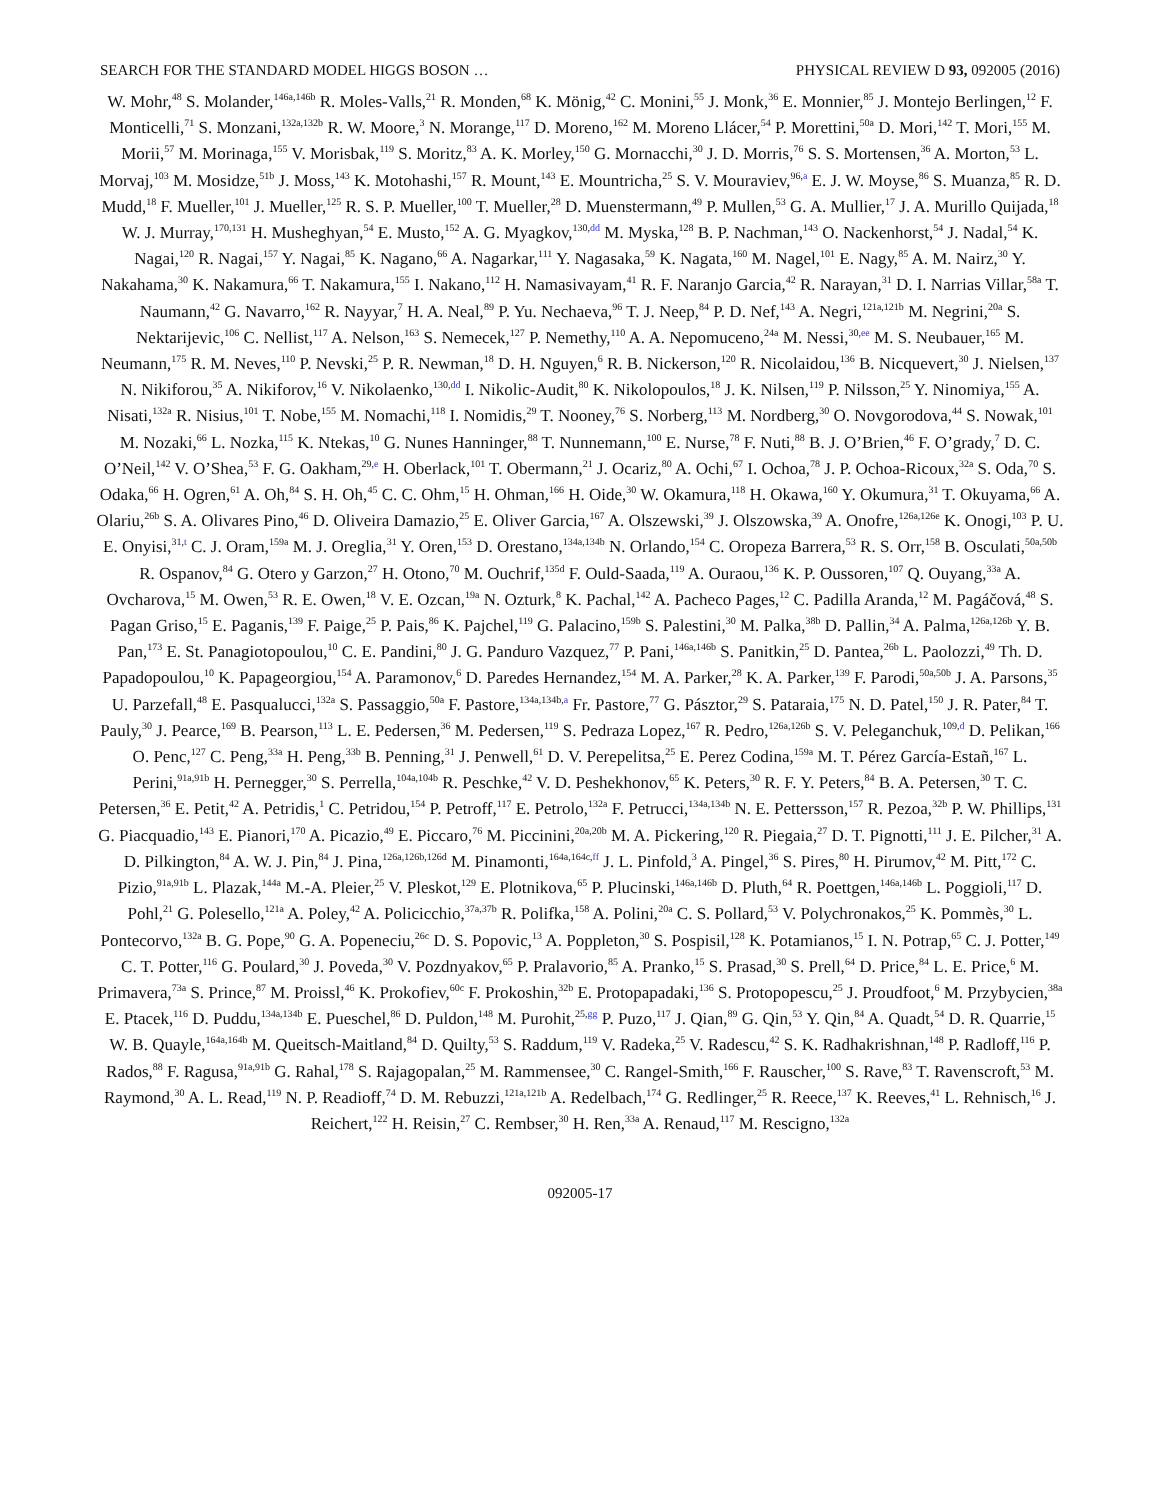SEARCH FOR THE STANDARD MODEL HIGGS BOSON … PHYSICAL REVIEW D 93, 092005 (2016)
W. Mohr,<sup>48</sup> S. Molander,<sup>146a,146b</sup> R. Moles-Valls,<sup>21</sup> R. Monden,<sup>68</sup> K. Mönig,<sup>42</sup> C. Monini,<sup>55</sup> J. Monk,<sup>36</sup> E. Monnier,<sup>85</sup> J. Montejo Berlingen,<sup>12</sup> F. Monticelli,<sup>71</sup> S. Monzani,<sup>132a,132b</sup> R. W. Moore,<sup>3</sup> N. Morange,<sup>117</sup> D. Moreno,<sup>162</sup> M. Moreno Llácer,<sup>54</sup> P. Morettini,<sup>50a</sup> D. Mori,<sup>142</sup> T. Mori,<sup>155</sup> M. Morii,<sup>57</sup> M. Morinaga,<sup>155</sup> V. Morisbak,<sup>119</sup> S. Moritz,<sup>83</sup> A. K. Morley,<sup>150</sup> G. Mornacchi,<sup>30</sup> J. D. Morris,<sup>76</sup> S. S. Mortensen,<sup>36</sup> A. Morton,<sup>53</sup> L. Morvaj,<sup>103</sup> M. Mosidze,<sup>51b</sup> J. Moss,<sup>143</sup> K. Motohashi,<sup>157</sup> R. Mount,<sup>143</sup> E. Mountricha,<sup>25</sup> S. V. Mouraviev,<sup>96,a</sup> E. J. W. Moyse,<sup>86</sup> S. Muanza,<sup>85</sup> R. D. Mudd,<sup>18</sup> F. Mueller,<sup>101</sup> J. Mueller,<sup>125</sup> R. S. P. Mueller,<sup>100</sup> T. Mueller,<sup>28</sup> D. Muenstermann,<sup>49</sup> P. Mullen,<sup>53</sup> G. A. Mullier,<sup>17</sup> J. A. Murillo Quijada,<sup>18</sup> W. J. Murray,<sup>170,131</sup> H. Musheghyan,<sup>54</sup> E. Musto,<sup>152</sup> A. G. Myagkov,<sup>130,dd</sup> M. Myska,<sup>128</sup> B. P. Nachman,<sup>143</sup> O. Nackenhorst,<sup>54</sup> J. Nadal,<sup>54</sup> K. Nagai,<sup>120</sup> R. Nagai,<sup>157</sup> Y. Nagai,<sup>85</sup> K. Nagano,<sup>66</sup> A. Nagarkar,<sup>111</sup> Y. Nagasaka,<sup>59</sup> K. Nagata,<sup>160</sup> M. Nagel,<sup>101</sup> E. Nagy,<sup>85</sup> A. M. Nairz,<sup>30</sup> Y. Nakahama,<sup>30</sup> K. Nakamura,<sup>66</sup> T. Nakamura,<sup>155</sup> I. Nakano,<sup>112</sup> H. Namasivayam,<sup>41</sup> R. F. Naranjo Garcia,<sup>42</sup> R. Narayan,<sup>31</sup> D. I. Narrias Villar,<sup>58a</sup> T. Naumann,<sup>42</sup> G. Navarro,<sup>162</sup> R. Nayyar,<sup>7</sup> H. A. Neal,<sup>89</sup> P. Yu. Nechaeva,<sup>96</sup> T. J. Neep,<sup>84</sup> P. D. Nef,<sup>143</sup> A. Negri,<sup>121a,121b</sup> M. Negrini,<sup>20a</sup> S. Nektarijevic,<sup>106</sup> C. Nellist,<sup>117</sup> A. Nelson,<sup>163</sup> S. Nemecek,<sup>127</sup> P. Nemethy,<sup>110</sup> A. A. Nepomuceno,<sup>24a</sup> M. Nessi,<sup>30,ee</sup> M. S. Neubauer,<sup>165</sup> M. Neumann,<sup>175</sup> R. M. Neves,<sup>110</sup> P. Nevski,<sup>25</sup> P. R. Newman,<sup>18</sup> D. H. Nguyen,<sup>6</sup> R. B. Nickerson,<sup>120</sup> R. Nicolaidou,<sup>136</sup> B. Nicquevert,<sup>30</sup> J. Nielsen,<sup>137</sup> N. Nikiforou,<sup>35</sup> A. Nikiforov,<sup>16</sup> V. Nikolaenko,<sup>130,dd</sup> I. Nikolic-Audit,<sup>80</sup> K. Nikolopoulos,<sup>18</sup> J. K. Nilsen,<sup>119</sup> P. Nilsson,<sup>25</sup> Y. Ninomiya,<sup>155</sup> A. Nisati,<sup>132a</sup> R. Nisius,<sup>101</sup> T. Nobe,<sup>155</sup> M. Nomachi,<sup>118</sup> I. Nomidis,<sup>29</sup> T. Nooney,<sup>76</sup> S. Norberg,<sup>113</sup> M. Nordberg,<sup>30</sup> O. Novgorodova,<sup>44</sup> S. Nowak,<sup>101</sup> M. Nozaki,<sup>66</sup> L. Nozka,<sup>115</sup> K. Ntekas,<sup>10</sup> G. Nunes Hanninger,<sup>88</sup> T. Nunnemann,<sup>100</sup> E. Nurse,<sup>78</sup> F. Nuti,<sup>88</sup> B. J. O’Brien,<sup>46</sup> F. O’grady,<sup>7</sup> D. C. O’Neil,<sup>142</sup> V. O’Shea,<sup>53</sup> F. G. Oakham,<sup>29,e</sup> H. Oberlack,<sup>101</sup> T. Obermann,<sup>21</sup> J. Ocariz,<sup>80</sup> A. Ochi,<sup>67</sup> I. Ochoa,<sup>78</sup> J. P. Ochoa-Ricoux,<sup>32a</sup> S. Oda,<sup>70</sup> S. Odaka,<sup>66</sup> H. Ogren,<sup>61</sup> A. Oh,<sup>84</sup> S. H. Oh,<sup>45</sup> C. C. Ohm,<sup>15</sup> H. Ohman,<sup>166</sup> H. Oide,<sup>30</sup> W. Okamura,<sup>118</sup> H. Okawa,<sup>160</sup> Y. Okumura,<sup>31</sup> T. Okuyama,<sup>66</sup> A. Olariu,<sup>26b</sup> S. A. Olivares Pino,<sup>46</sup> D. Oliveira Damazio,<sup>25</sup> E. Oliver Garcia,<sup>167</sup> A. Olszewski,<sup>39</sup> J. Olszowska,<sup>39</sup> A. Onofre,<sup>126a,126e</sup> K. Onogi,<sup>103</sup> P. U. E. Onyisi,<sup>31,t</sup> C. J. Oram,<sup>159a</sup> M. J. Oreglia,<sup>31</sup> Y. Oren,<sup>153</sup> D. Orestano,<sup>134a,134b</sup> N. Orlando,<sup>154</sup> C. Oropeza Barrera,<sup>53</sup> R. S. Orr,<sup>158</sup> B. Osculati,<sup>50a,50b</sup> R. Ospanov,<sup>84</sup> G. Otero y Garzon,<sup>27</sup> H. Otono,<sup>70</sup> M. Ouchrif,<sup>135d</sup> F. Ould-Saada,<sup>119</sup> A. Ouraou,<sup>136</sup> K. P. Oussoren,<sup>107</sup> Q. Ouyang,<sup>33a</sup> A. Ovcharova,<sup>15</sup> M. Owen,<sup>53</sup> R. E. Owen,<sup>18</sup> V. E. Ozcan,<sup>19a</sup> N. Ozturk,<sup>8</sup> K. Pachal,<sup>142</sup> A. Pacheco Pages,<sup>12</sup> C. Padilla Aranda,<sup>12</sup> M. Pagáčová,<sup>48</sup> S. Pagan Griso,<sup>15</sup> E. Paganis,<sup>139</sup> F. Paige,<sup>25</sup> P. Pais,<sup>86</sup> K. Pajchel,<sup>119</sup> G. Palacino,<sup>159b</sup> S. Palestini,<sup>30</sup> M. Palka,<sup>38b</sup> D. Pallin,<sup>34</sup> A. Palma,<sup>126a,126b</sup> Y. B. Pan,<sup>173</sup> E. St. Panagiotopoulou,<sup>10</sup> C. E. Pandini,<sup>80</sup> J. G. Panduro Vazquez,<sup>77</sup> P. Pani,<sup>146a,146b</sup> S. Panitkin,<sup>25</sup> D. Pantea,<sup>26b</sup> L. Paolozzi,<sup>49</sup> Th. D. Papadopoulou,<sup>10</sup> K. Papageorgiou,<sup>154</sup> A. Paramonov,<sup>6</sup> D. Paredes Hernandez,<sup>154</sup> M. A. Parker,<sup>28</sup> K. A. Parker,<sup>139</sup> F. Parodi,<sup>50a,50b</sup> J. A. Parsons,<sup>35</sup> U. Parzefall,<sup>48</sup> E. Pasqualucci,<sup>132a</sup> S. Passaggio,<sup>50a</sup> F. Pastore,<sup>134a,134b,a</sup> Fr. Pastore,<sup>77</sup> G. Pásztor,<sup>29</sup> S. Pataraia,<sup>175</sup> N. D. Patel,<sup>150</sup> J. R. Pater,<sup>84</sup> T. Pauly,<sup>30</sup> J. Pearce,<sup>169</sup> B. Pearson,<sup>113</sup> L. E. Pedersen,<sup>36</sup> M. Pedersen,<sup>119</sup> S. Pedraza Lopez,<sup>167</sup> R. Pedro,<sup>126a,126b</sup> S. V. Peleganchuk,<sup>109,d</sup> D. Pelikan,<sup>166</sup> O. Penc,<sup>127</sup> C. Peng,<sup>33a</sup> H. Peng,<sup>33b</sup> B. Penning,<sup>31</sup> J. Penwell,<sup>61</sup> D. V. Perepelitsa,<sup>25</sup> E. Perez Codina,<sup>159a</sup> M. T. Pérez García-Estañ,<sup>167</sup> L. Perini,<sup>91a,91b</sup> H. Pernegger,<sup>30</sup> S. Perrella,<sup>104a,104b</sup> R. Peschke,<sup>42</sup> V. D. Peshekhonov,<sup>65</sup> K. Peters,<sup>30</sup> R. F. Y. Peters,<sup>84</sup> B. A. Petersen,<sup>30</sup> T. C. Petersen,<sup>36</sup> E. Petit,<sup>42</sup> A. Petridis,<sup>1</sup> C. Petridou,<sup>154</sup> P. Petroff,<sup>117</sup> E. Petrolo,<sup>132a</sup> F. Petrucci,<sup>134a,134b</sup> N. E. Pettersson,<sup>157</sup> R. Pezoa,<sup>32b</sup> P. W. Phillips,<sup>131</sup> G. Piacquadio,<sup>143</sup> E. Pianori,<sup>170</sup> A. Picazio,<sup>49</sup> E. Piccaro,<sup>76</sup> M. Piccinini,<sup>20a,20b</sup> M. A. Pickering,<sup>120</sup> R. Piegaia,<sup>27</sup> D. T. Pignotti,<sup>111</sup> J. E. Pilcher,<sup>31</sup> A. D. Pilkington,<sup>84</sup> A. W. J. Pin,<sup>84</sup> J. Pina,<sup>126a,126b,126d</sup> M. Pinamonti,<sup>164a,164c,ff</sup> J. L. Pinfold,<sup>3</sup> A. Pingel,<sup>36</sup> S. Pires,<sup>80</sup> H. Pirumov,<sup>42</sup> M. Pitt,<sup>172</sup> C. Pizio,<sup>91a,91b</sup> L. Plazak,<sup>144a</sup> M.-A. Pleier,<sup>25</sup> V. Pleskot,<sup>129</sup> E. Plotnikova,<sup>65</sup> P. Plucinski,<sup>146a,146b</sup> D. Pluth,<sup>64</sup> R. Poettgen,<sup>146a,146b</sup> L. Poggioli,<sup>117</sup> D. Pohl,<sup>21</sup> G. Polesello,<sup>121a</sup> A. Poley,<sup>42</sup> A. Policicchio,<sup>37a,37b</sup> R. Polifka,<sup>158</sup> A. Polini,<sup>20a</sup> C. S. Pollard,<sup>53</sup> V. Polychronakos,<sup>25</sup> K. Pommès,<sup>30</sup> L. Pontecorvo,<sup>132a</sup> B. G. Pope,<sup>90</sup> G. A. Popeneciu,<sup>26c</sup> D. S. Popovic,<sup>13</sup> A. Poppleton,<sup>30</sup> S. Pospisil,<sup>128</sup> K. Potamianos,<sup>15</sup> I. N. Potrap,<sup>65</sup> C. J. Potter,<sup>149</sup> C. T. Potter,<sup>116</sup> G. Poulard,<sup>30</sup> J. Poveda,<sup>30</sup> V. Pozdnyakov,<sup>65</sup> P. Pralavorio,<sup>85</sup> A. Pranko,<sup>15</sup> S. Prasad,<sup>30</sup> S. Prell,<sup>64</sup> D. Price,<sup>84</sup> L. E. Price,<sup>6</sup> M. Primavera,<sup>73a</sup> S. Prince,<sup>87</sup> M. Proissl,<sup>46</sup> K. Prokofiev,<sup>60c</sup> F. Prokoshin,<sup>32b</sup> E. Protopapadaki,<sup>136</sup> S. Protopopescu,<sup>25</sup> J. Proudfoot,<sup>6</sup> M. Przybycien,<sup>38a</sup> E. Ptacek,<sup>116</sup> D. Puddu,<sup>134a,134b</sup> E. Pueschel,<sup>86</sup> D. Puldon,<sup>148</sup> M. Purohit,<sup>25,gg</sup> P. Puzo,<sup>117</sup> J. Qian,<sup>89</sup> G. Qin,<sup>53</sup> Y. Qin,<sup>84</sup> A. Quadt,<sup>54</sup> D. R. Quarrie,<sup>15</sup> W. B. Quayle,<sup>164a,164b</sup> M. Queitsch-Maitland,<sup>84</sup> D. Quilty,<sup>53</sup> S. Raddum,<sup>119</sup> V. Radeka,<sup>25</sup> V. Radescu,<sup>42</sup> S. K. Radhakrishnan,<sup>148</sup> P. Radloff,<sup>116</sup> P. Rados,<sup>88</sup> F. Ragusa,<sup>91a,91b</sup> G. Rahal,<sup>178</sup> S. Rajagopalan,<sup>25</sup> M. Rammensee,<sup>30</sup> C. Rangel-Smith,<sup>166</sup> F. Rauscher,<sup>100</sup> S. Rave,<sup>83</sup> T. Ravenscroft,<sup>53</sup> M. Raymond,<sup>30</sup> A. L. Read,<sup>119</sup> N. P. Readioff,<sup>74</sup> D. M. Rebuzzi,<sup>121a,121b</sup> A. Redelbach,<sup>174</sup> G. Redlinger,<sup>25</sup> R. Reece,<sup>137</sup> K. Reeves,<sup>41</sup> L. Rehnisch,<sup>16</sup> J. Reichert,<sup>122</sup> H. Reisin,<sup>27</sup> C. Rembser,<sup>30</sup> H. Ren,<sup>33a</sup> A. Renaud,<sup>117</sup> M. Rescigno,<sup>132a</sup>
092005-17